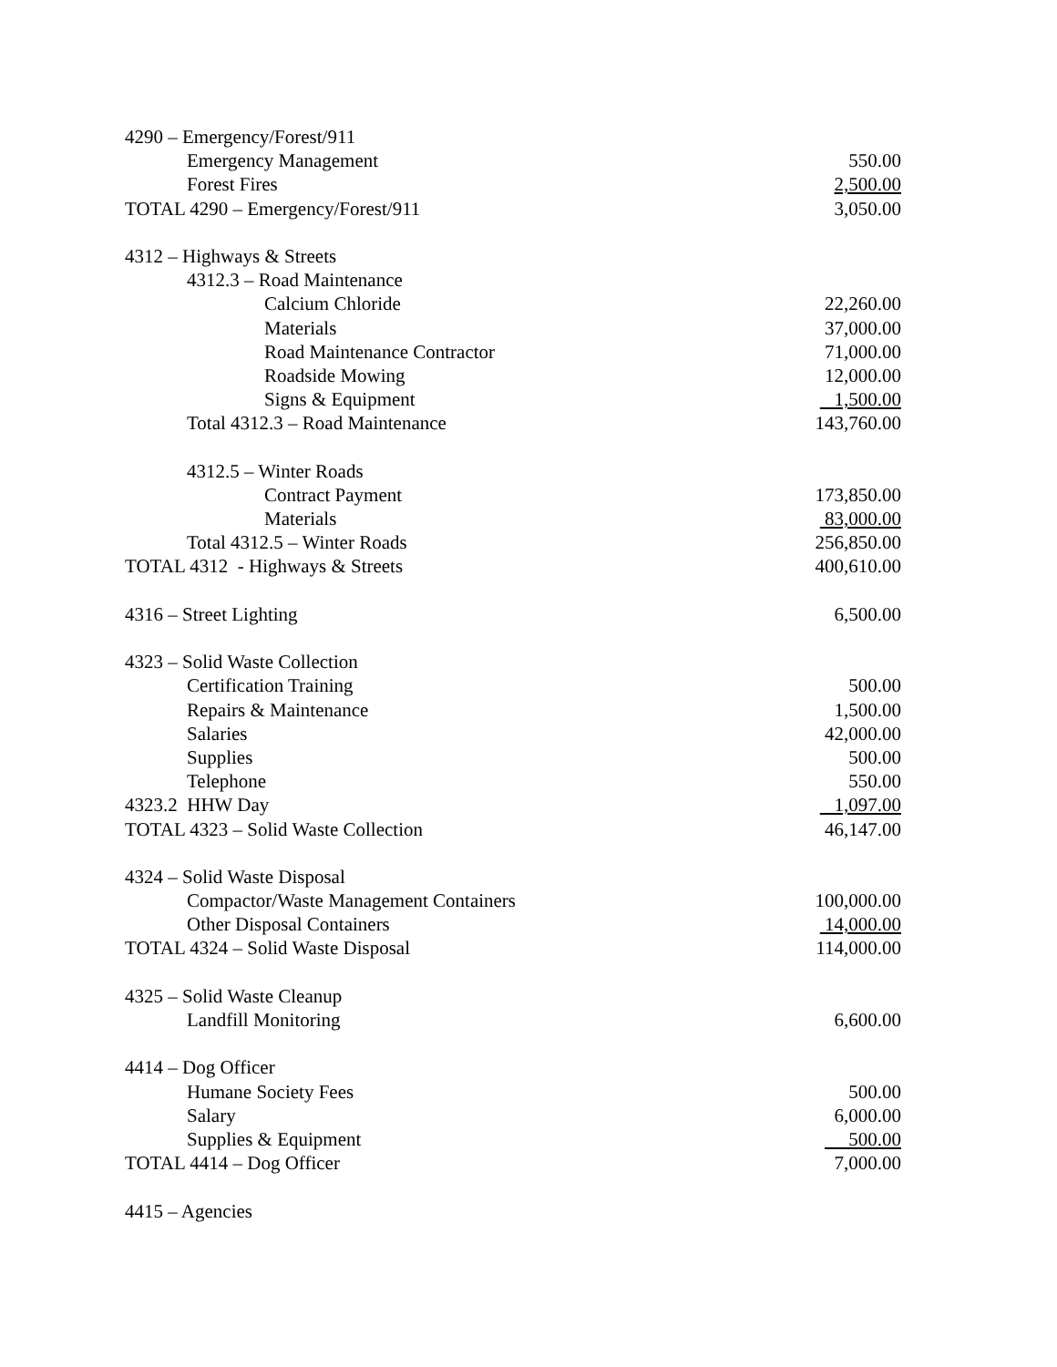| 4290 – Emergency/Forest/911 | |
| Emergency Management | 550.00 |
| Forest Fires | 2,500.00 |
| TOTAL 4290 – Emergency/Forest/911 | 3,050.00 |
| 4312 – Highways & Streets | |
| 4312.3 – Road Maintenance | |
| Calcium Chloride | 22,260.00 |
| Materials | 37,000.00 |
| Road Maintenance Contractor | 71,000.00 |
| Roadside Mowing | 12,000.00 |
| Signs & Equipment | 1,500.00 |
| Total 4312.3 – Road Maintenance | 143,760.00 |
| 4312.5 – Winter Roads | |
| Contract Payment | 173,850.00 |
| Materials | 83,000.00 |
| Total 4312.5 – Winter Roads | 256,850.00 |
| TOTAL 4312 - Highways & Streets | 400,610.00 |
| 4316 – Street Lighting | 6,500.00 |
| 4323 – Solid Waste Collection | |
| Certification Training | 500.00 |
| Repairs & Maintenance | 1,500.00 |
| Salaries | 42,000.00 |
| Supplies | 500.00 |
| Telephone | 550.00 |
| 4323.2 HHW Day | 1,097.00 |
| TOTAL 4323 – Solid Waste Collection | 46,147.00 |
| 4324 – Solid Waste Disposal | |
| Compactor/Waste Management Containers | 100,000.00 |
| Other Disposal Containers | 14,000.00 |
| TOTAL 4324 – Solid Waste Disposal | 114,000.00 |
| 4325 – Solid Waste Cleanup | |
| Landfill Monitoring | 6,600.00 |
| 4414 – Dog Officer | |
| Humane Society Fees | 500.00 |
| Salary | 6,000.00 |
| Supplies & Equipment | 500.00 |
| TOTAL 4414 – Dog Officer | 7,000.00 |
| 4415 – Agencies | |